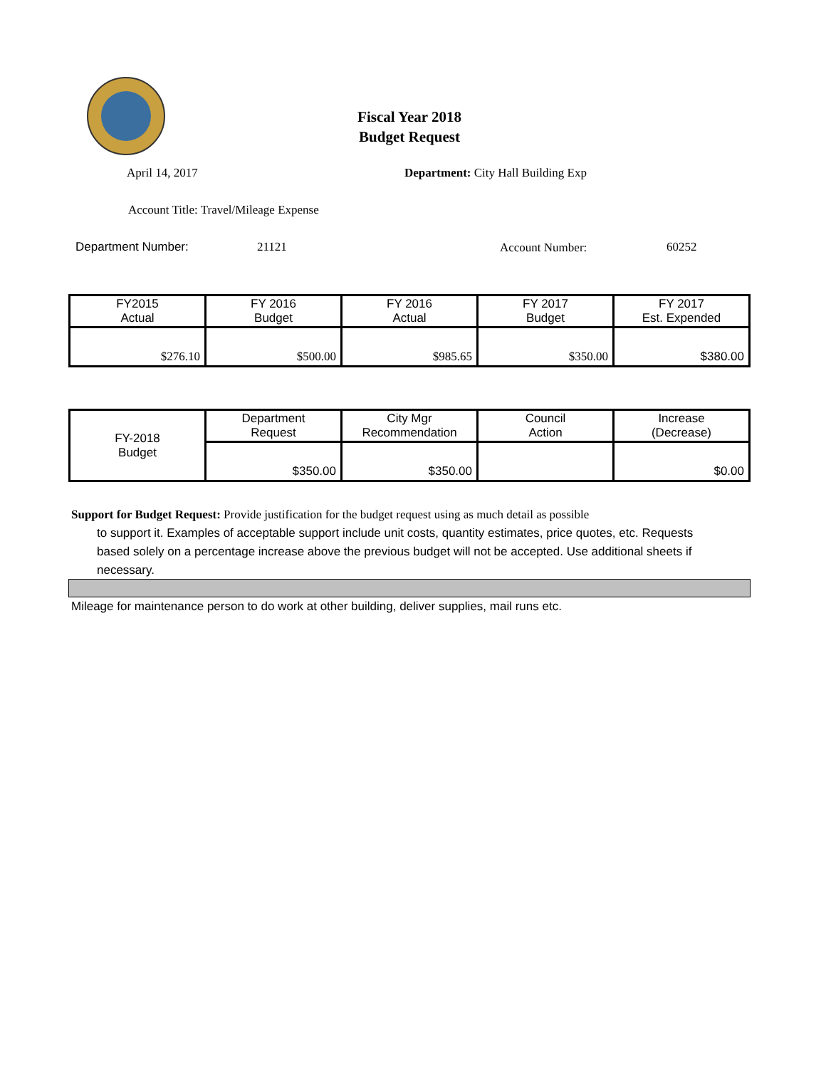Fiscal Year 2018
Budget Request
April 14, 2017
Department: City Hall Building Exp
Account Title: Travel/Mileage Expense
Department Number: 21121 Account Number: 60252
| FY2015 Actual | FY 2016 Budget | FY 2016 Actual | FY 2017 Budget | FY 2017 Est. Expended |
| --- | --- | --- | --- | --- |
| $276.10 | $500.00 | $985.65 | $350.00 | $380.00 |
| FY-2018 Budget | Department Request | City Mgr Recommendation | Council Action | Increase (Decrease) |
| | $350.00 | $350.00 | | $0.00 |
Support for Budget Request: Provide justification for the budget request using as much detail as possible
to support it. Examples of acceptable support include unit costs, quantity estimates, price quotes, etc. Requests based solely on a percentage increase above the previous budget will not be accepted. Use additional sheets if necessary.
Mileage for maintenance person to do work at other building, deliver supplies, mail runs etc.